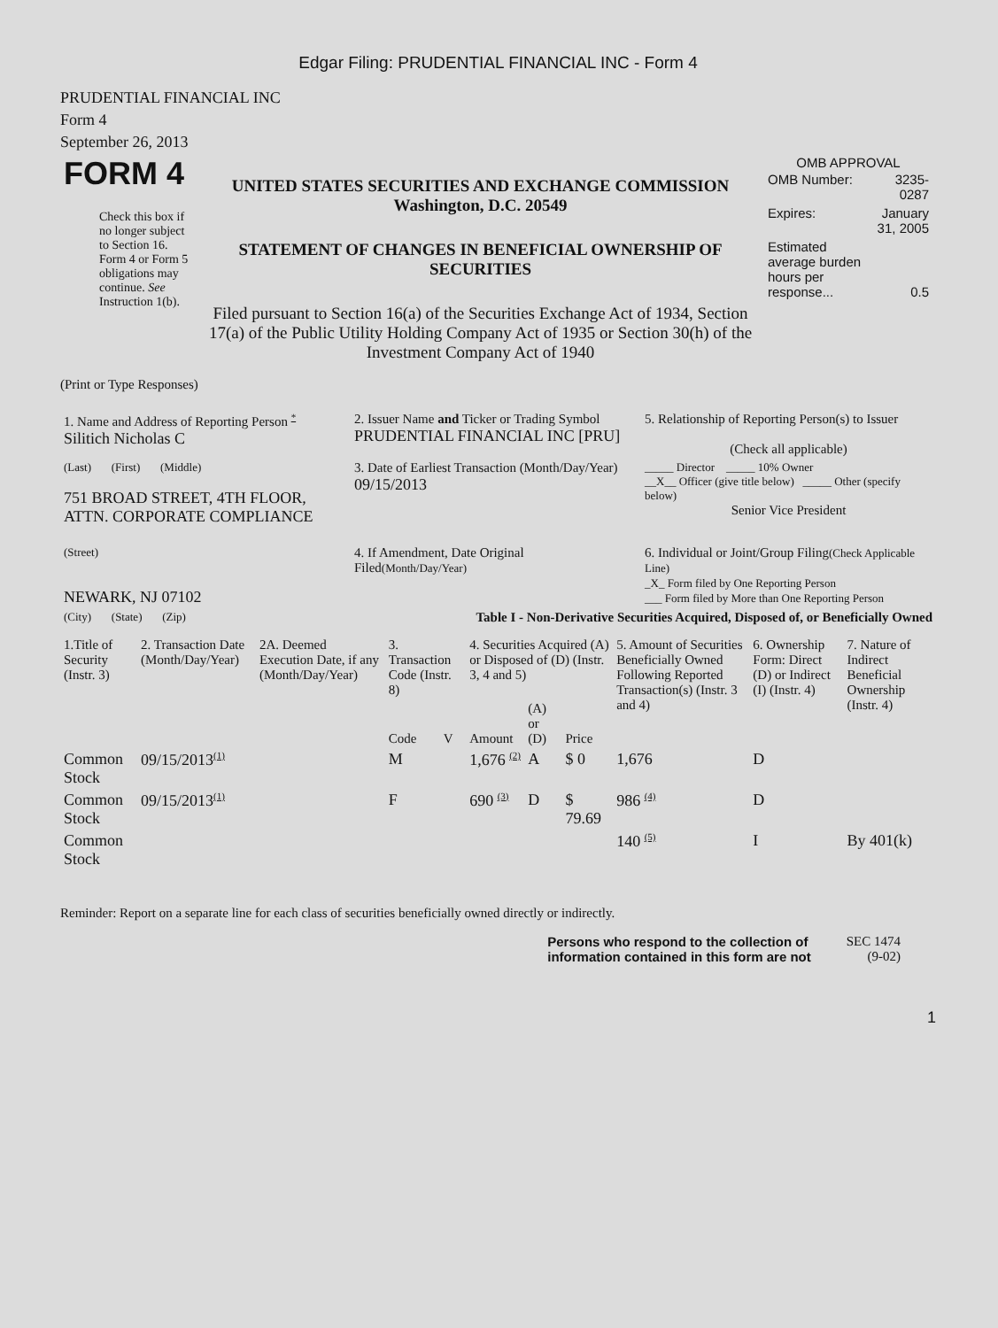Edgar Filing: PRUDENTIAL FINANCIAL INC - Form 4
PRUDENTIAL FINANCIAL INC
Form 4
September 26, 2013
| FORM 4 Check this box if no longer subject to Section 16. Form 4 or Form 5 obligations may continue. See Instruction 1(b). | UNITED STATES SECURITIES AND EXCHANGE COMMISSION Washington, D.C. 20549 STATEMENT OF CHANGES IN BENEFICIAL OWNERSHIP OF SECURITIES Filed pursuant to Section 16(a) of the Securities Exchange Act of 1934, Section 17(a) of the Public Utility Holding Company Act of 1935 or Section 30(h) of the Investment Company Act of 1940 | OMB APPROVAL / OMB Number: / 3235-0287 / / Expires: / January 31, 2005 / / Estimated average burden hours per response... / 0.5 / |
(Print or Type Responses)
| 1. Name and Address of Reporting Person * Silitich Nicholas C | 2. Issuer Name and Ticker or Trading Symbol PRUDENTIAL FINANCIAL INC [PRU] | 5. Relationship of Reporting Person(s) to Issuer (Check all applicable) |
| (Last) (First) (Middle) 751 BROAD STREET, 4TH FLOOR, ATTN. CORPORATE COMPLIANCE | 3. Date of Earliest Transaction (Month/Day/Year) 09/15/2013 | _____ Director _____ 10% Owner __X__ Officer (give title below) _____ Other (specify below) Senior Vice President |
| (Street) NEWARK, NJ 07102 | 4. If Amendment, Date Original Filed (Month/Day/Year) | 6. Individual or Joint/Group Filing (Check Applicable Line) _X_ Form filed by One Reporting Person ___ Form filed by More than One Reporting Person |
| (City) (State) (Zip) | Table I - Non-Derivative Securities Acquired, Disposed of, or Beneficially Owned | |
| 1.Title of Security (Instr. 3) | 2. Transaction Date (Month/Day/Year) | 2A. Deemed Execution Date, if any (Month/Day/Year) | 3. Transaction Code (Instr. 8) | | 4. Securities Acquired (A) or Disposed of (D) (Instr. 3, 4 and 5) | | | 5. Amount of Securities Beneficially Owned Following Reported Transaction(s) (Instr. 3 and 4) | 6. Ownership Form: Direct (D) or Indirect (I) (Instr. 4) | 7. Nature of Indirect Beneficial Ownership (Instr. 4) |
| --- | --- | --- | --- | --- | --- | --- | --- | --- | --- | --- |
| | | | Code | V | Amount | (A) or (D) | Price | | | |
| Common Stock | 09/15/2013 (1) | | M | | 1,676 (2) | A | $ 0 | 1,676 | D | |
| Common Stock | 09/15/2013 (1) | | F | | 690 (3) | D | $ 79.69 | 986 (4) | D | |
| Common Stock | | | | | | | | 140 (5) | I | By 401(k) |
Reminder: Report on a separate line for each class of securities beneficially owned directly or indirectly.
Persons who respond to the collection of
information contained in this form are not
SEC 1474
(9-02)
1